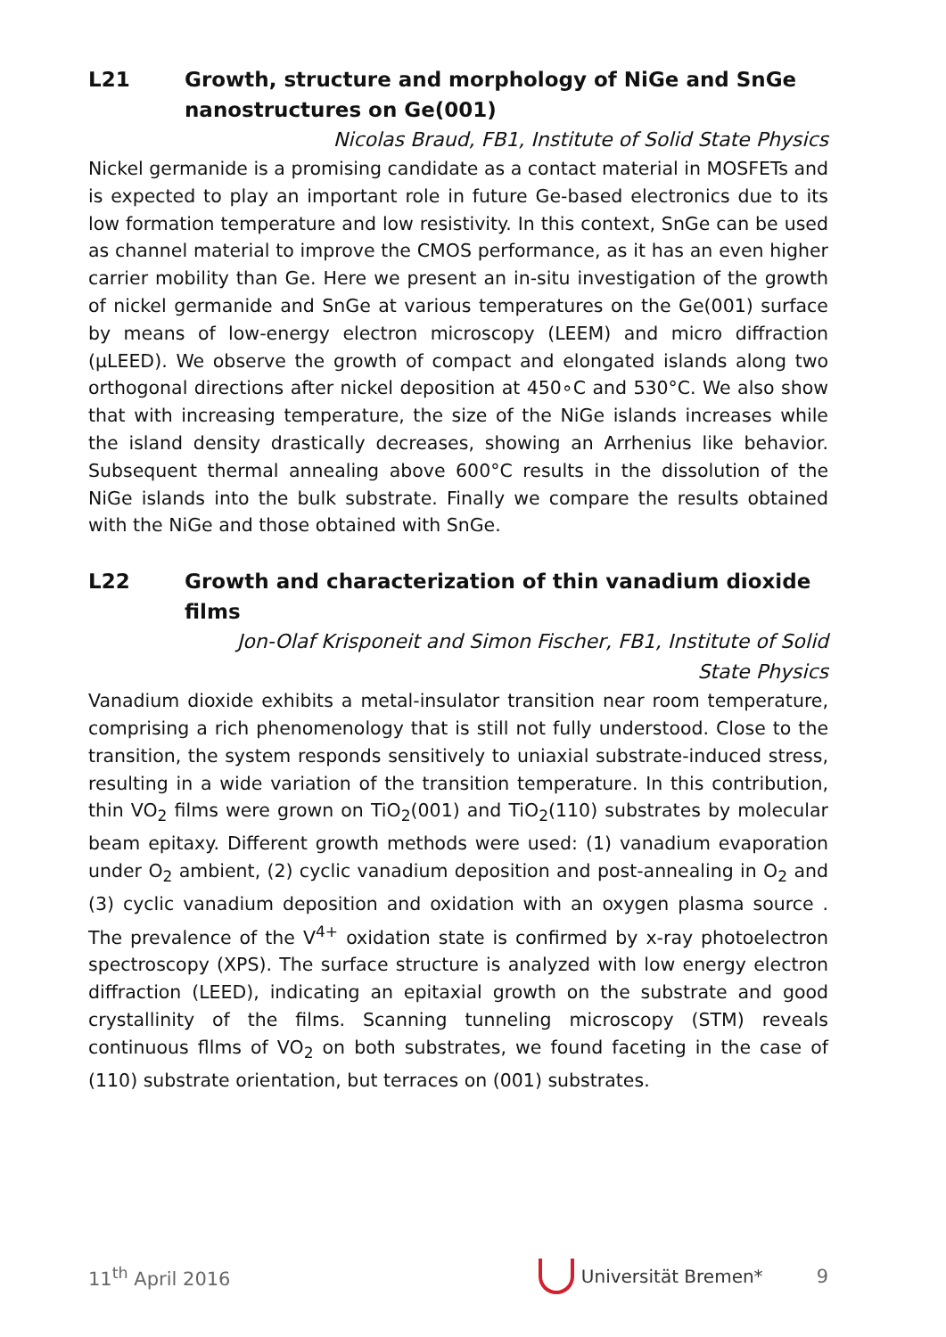L21 Growth, structure and morphology of NiGe and SnGe nanostructures on Ge(001)
Nicolas Braud, FB1, Institute of Solid State Physics
Nickel germanide is a promising candidate as a contact material in MOSFETs and is expected to play an important role in future Ge-based electronics due to its low formation temperature and low resistivity. In this context, SnGe can be used as channel material to improve the CMOS performance, as it has an even higher carrier mobility than Ge. Here we present an in-situ investigation of the growth of nickel germanide and SnGe at various temperatures on the Ge(001) surface by means of low-energy electron microscopy (LEEM) and micro diffraction (μLEED). We observe the growth of compact and elongated islands along two orthogonal directions after nickel deposition at 450∘C and 530°C. We also show that with increasing temperature, the size of the NiGe islands increases while the island density drastically decreases, showing an Arrhenius like behavior. Subsequent thermal annealing above 600°C results in the dissolution of the NiGe islands into the bulk substrate. Finally we compare the results obtained with the NiGe and those obtained with SnGe.
L22 Growth and characterization of thin vanadium dioxide films
Jon-Olaf Krisponeit and Simon Fischer, FB1, Institute of Solid
State Physics
Vanadium dioxide exhibits a metal-insulator transition near room temperature, comprising a rich phenomenology that is still not fully understood. Close to the transition, the system responds sensitively to uniaxial substrate-induced stress, resulting in a wide variation of the transition temperature. In this contribution, thin VO<sub>2</sub> films were grown on TiO<sub>2</sub>(001) and TiO<sub>2</sub>(110) substrates by molecular beam epitaxy. Different growth methods were used: (1) vanadium evaporation under O<sub>2</sub> ambient, (2) cyclic vanadium deposition and post-annealing in O<sub>2</sub> and (3) cyclic vanadium deposition and oxidation with an oxygen plasma source . The prevalence of the V<sup>4+</sup> oxidation state is confirmed by x-ray photoelectron spectroscopy (XPS). The surface structure is analyzed with low energy electron diffraction (LEED), indicating an epitaxial growth on the substrate and good crystallinity of the films. Scanning tunneling microscopy (STM) reveals continuous fllms of VO<sub>2</sub> on both substrates, we found faceting in the case of (110) substrate orientation, but terraces on (001) substrates.
11<sup>th</sup> April 2016 Universität Bremen* 9